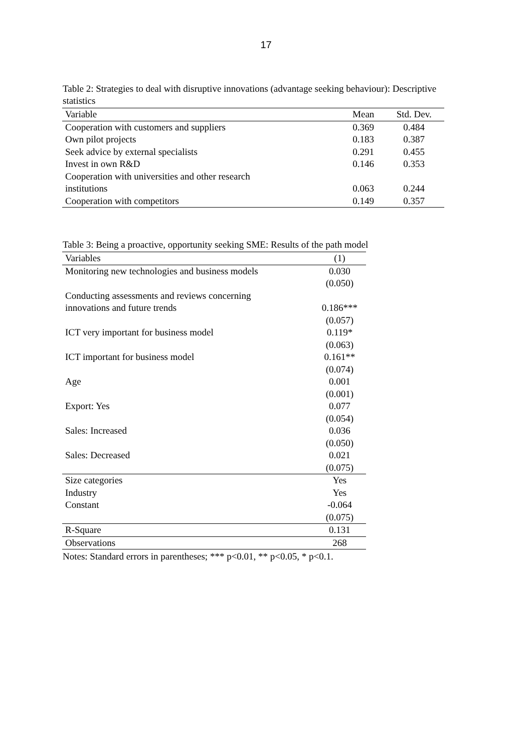17
Table 2: Strategies to deal with disruptive innovations (advantage seeking behaviour): Descriptive statistics
| Variable | Mean | Std. Dev. |
| --- | --- | --- |
| Cooperation with customers and suppliers | 0.369 | 0.484 |
| Own pilot projects | 0.183 | 0.387 |
| Seek advice by external specialists | 0.291 | 0.455 |
| Invest in own R&D | 0.146 | 0.353 |
| Cooperation with universities and other research institutions | 0.063 | 0.244 |
| Cooperation with competitors | 0.149 | 0.357 |
Table 3: Being a proactive, opportunity seeking SME: Results of the path model
| Variables | (1) |
| --- | --- |
| Monitoring new technologies and business models | 0.030 (0.050) |
| Conducting assessments and reviews concerning innovations and future trends | 0.186*** (0.057) |
| ICT very important for business model | 0.119* (0.063) |
| ICT important for business model | 0.161** (0.074) |
| Age | 0.001 (0.001) |
| Export: Yes | 0.077 (0.054) |
| Sales: Increased | 0.036 (0.050) |
| Sales: Decreased | 0.021 (0.075) |
| Size categories | Yes |
| Industry | Yes |
| Constant | -0.064 (0.075) |
| R-Square | 0.131 |
| Observations | 268 |
Notes: Standard errors in parentheses; *** p<0.01, ** p<0.05, * p<0.1.